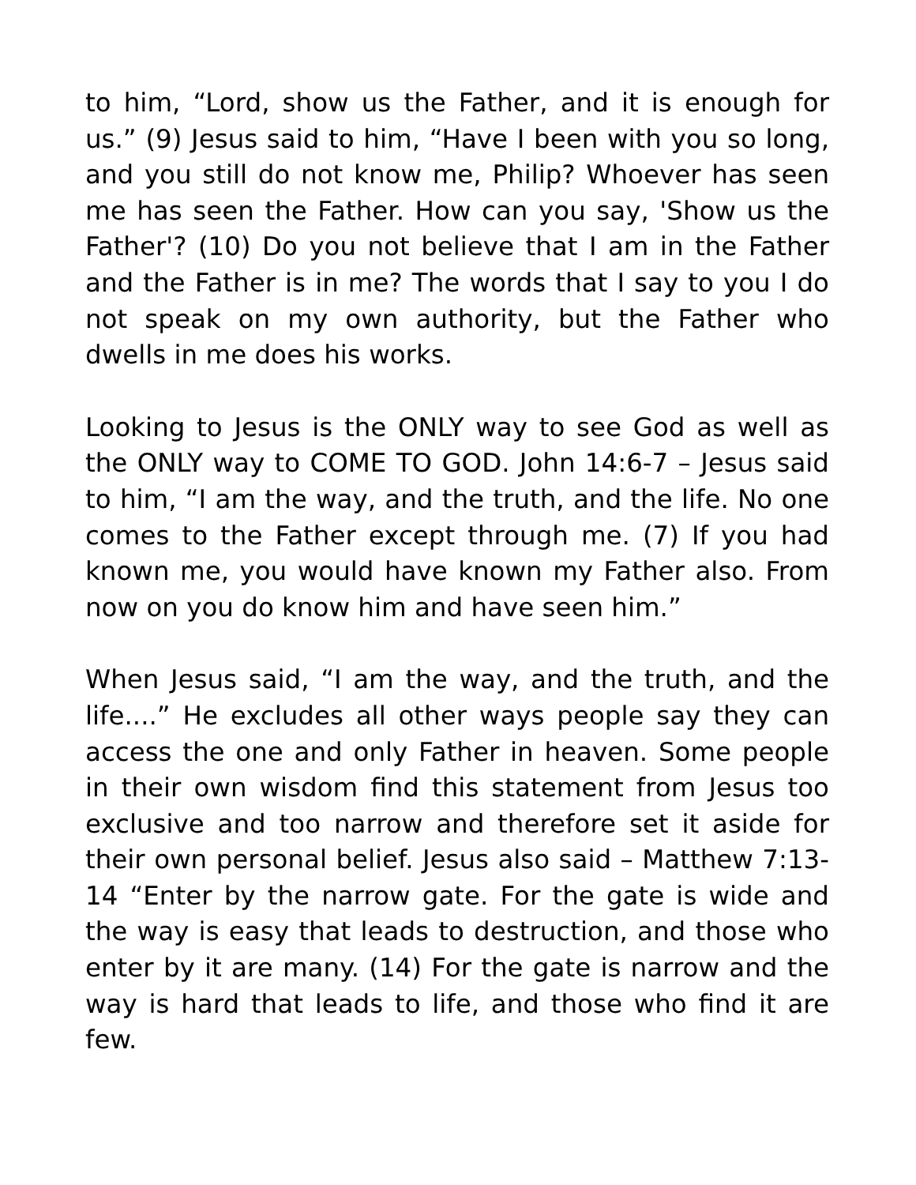to him, “Lord, show us the Father, and it is enough for us.” (9) Jesus said to him, “Have I been with you so long, and you still do not know me, Philip? Whoever has seen me has seen the Father. How can you say, 'Show us the Father'? (10) Do you not believe that I am in the Father and the Father is in me? The words that I say to you I do not speak on my own authority, but the Father who dwells in me does his works.
Looking to Jesus is the ONLY way to see God as well as the ONLY way to COME TO GOD. John 14:6-7 – Jesus said to him, “I am the way, and the truth, and the life. No one comes to the Father except through me. (7) If you had known me, you would have known my Father also. From now on you do know him and have seen him.”
When Jesus said, “I am the way, and the truth, and the life....” He excludes all other ways people say they can access the one and only Father in heaven. Some people in their own wisdom find this statement from Jesus too exclusive and too narrow and therefore set it aside for their own personal belief. Jesus also said – Matthew 7:13-14 “Enter by the narrow gate. For the gate is wide and the way is easy that leads to destruction, and those who enter by it are many. (14) For the gate is narrow and the way is hard that leads to life, and those who find it are few.